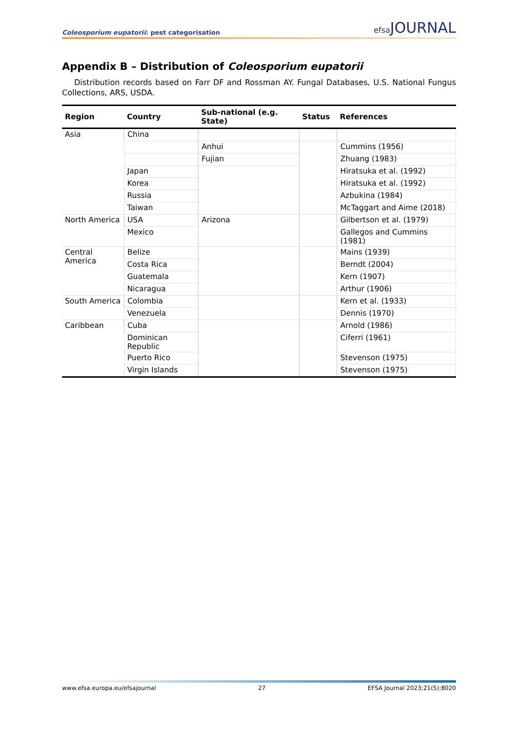Coleosporium eupatorii: pest categorisation efsa JOURNAL
Appendix B – Distribution of Coleosporium eupatorii
Distribution records based on Farr DF and Rossman AY. Fungal Databases, U.S. National Fungus Collections, ARS, USDA.
| Region | Country | Sub-national (e.g. State) | Status | References |
| --- | --- | --- | --- | --- |
| Asia | China | | | |
| | | Anhui | | Cummins (1956) |
| | | Fujian | | Zhuang (1983) |
| | Japan | | | Hiratsuka et al. (1992) |
| | Korea | | | Hiratsuka et al. (1992) |
| | Russia | | | Azbukina (1984) |
| | Taiwan | | | McTaggart and Aime (2018) |
| North America | USA | Arizona | | Gilbertson et al. (1979) |
| | Mexico | | | Gallegos and Cummins (1981) |
| Central America | Belize | | | Mains (1939) |
| | Costa Rica | | | Berndt (2004) |
| | Guatemala | | | Kern (1907) |
| | Nicaragua | | | Arthur (1906) |
| South America | Colombia | | | Kern et al. (1933) |
| | Venezuela | | | Dennis (1970) |
| Caribbean | Cuba | | | Arnold (1986) |
| | Dominican Republic | | | Ciferri (1961) |
| | Puerto Rico | | | Stevenson (1975) |
| | Virgin Islands | | | Stevenson (1975) |
www.efsa.europa.eu/efsajournal 27 EFSA Journal 2023;21(5):8020